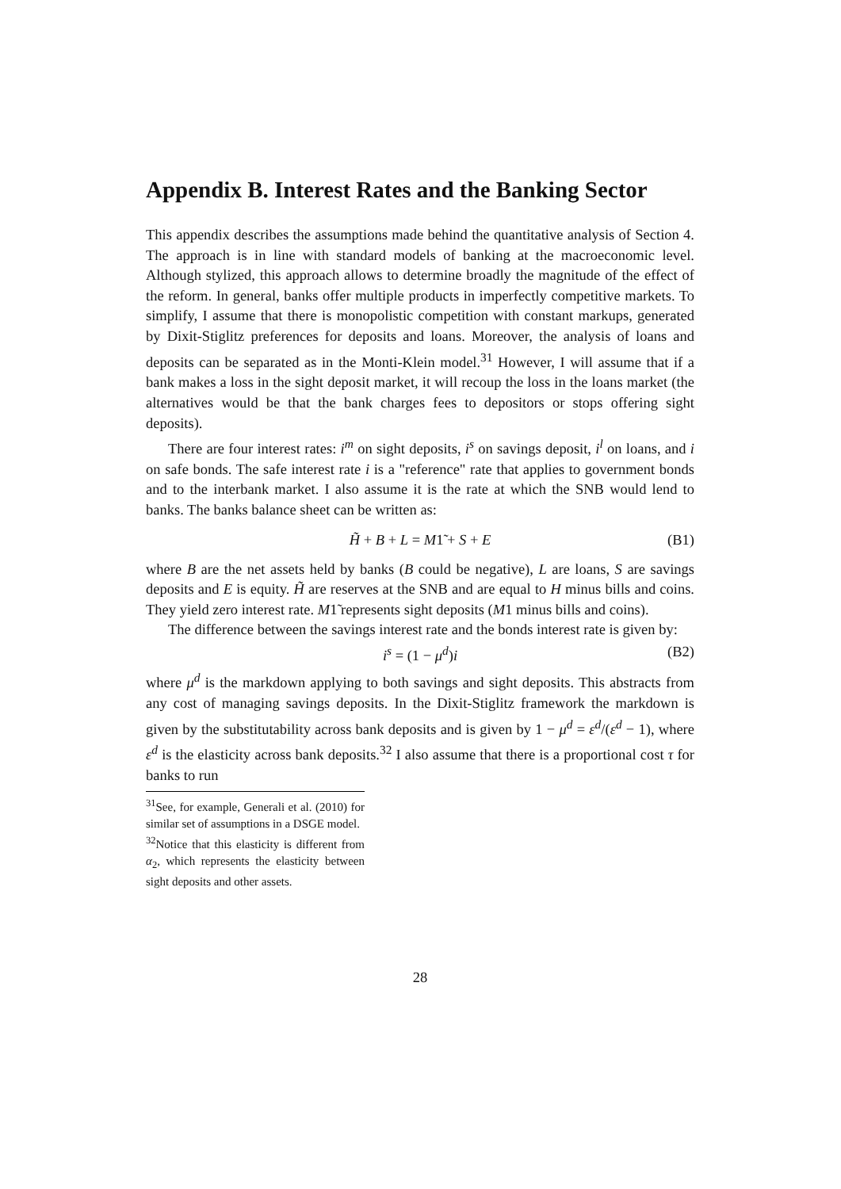Appendix B. Interest Rates and the Banking Sector
This appendix describes the assumptions made behind the quantitative analysis of Section 4. The approach is in line with standard models of banking at the macroeconomic level. Although stylized, this approach allows to determine broadly the magnitude of the effect of the reform. In general, banks offer multiple products in imperfectly competitive markets. To simplify, I assume that there is monopolistic competition with constant markups, generated by Dixit-Stiglitz preferences for deposits and loans. Moreover, the analysis of loans and deposits can be separated as in the Monti-Klein model.<sup>31</sup> However, I will assume that if a bank makes a loss in the sight deposit market, it will recoup the loss in the loans market (the alternatives would be that the bank charges fees to depositors or stops offering sight deposits).
There are four interest rates: i<sup>m</sup> on sight deposits, i<sup>s</sup> on savings deposit, i<sup>l</sup> on loans, and i on safe bonds. The safe interest rate i is a "reference" rate that applies to government bonds and to the interbank market. I also assume it is the rate at which the SNB would lend to banks. The banks balance sheet can be written as:
H̃ + B + L = M1̃ + S + E (B1)
where B are the net assets held by banks (B could be negative), L are loans, S are savings deposits and E is equity. H̃ are reserves at the SNB and are equal to H minus bills and coins. They yield zero interest rate. M1̃ represents sight deposits (M1 minus bills and coins).
The difference between the savings interest rate and the bonds interest rate is given by:
i<sup>s</sup> = (1 − μ<sup>d</sup>)i (B2)
where μ<sup>d</sup> is the markdown applying to both savings and sight deposits. This abstracts from any cost of managing savings deposits. In the Dixit-Stiglitz framework the markdown is given by the substitutability across bank deposits and is given by 1 − μ<sup>d</sup> = ε<sup>d</sup>/(ε<sup>d</sup> − 1), where ε<sup>d</sup> is the elasticity across bank deposits.<sup>32</sup> I also assume that there is a proportional cost τ for banks to run
<sup>31</sup> See, for example, Generali et al. (2010) for similar set of assumptions in a DSGE model.
<sup>32</sup> Notice that this elasticity is different from α<sub>2</sub>, which represents the elasticity between sight deposits and other assets.
28